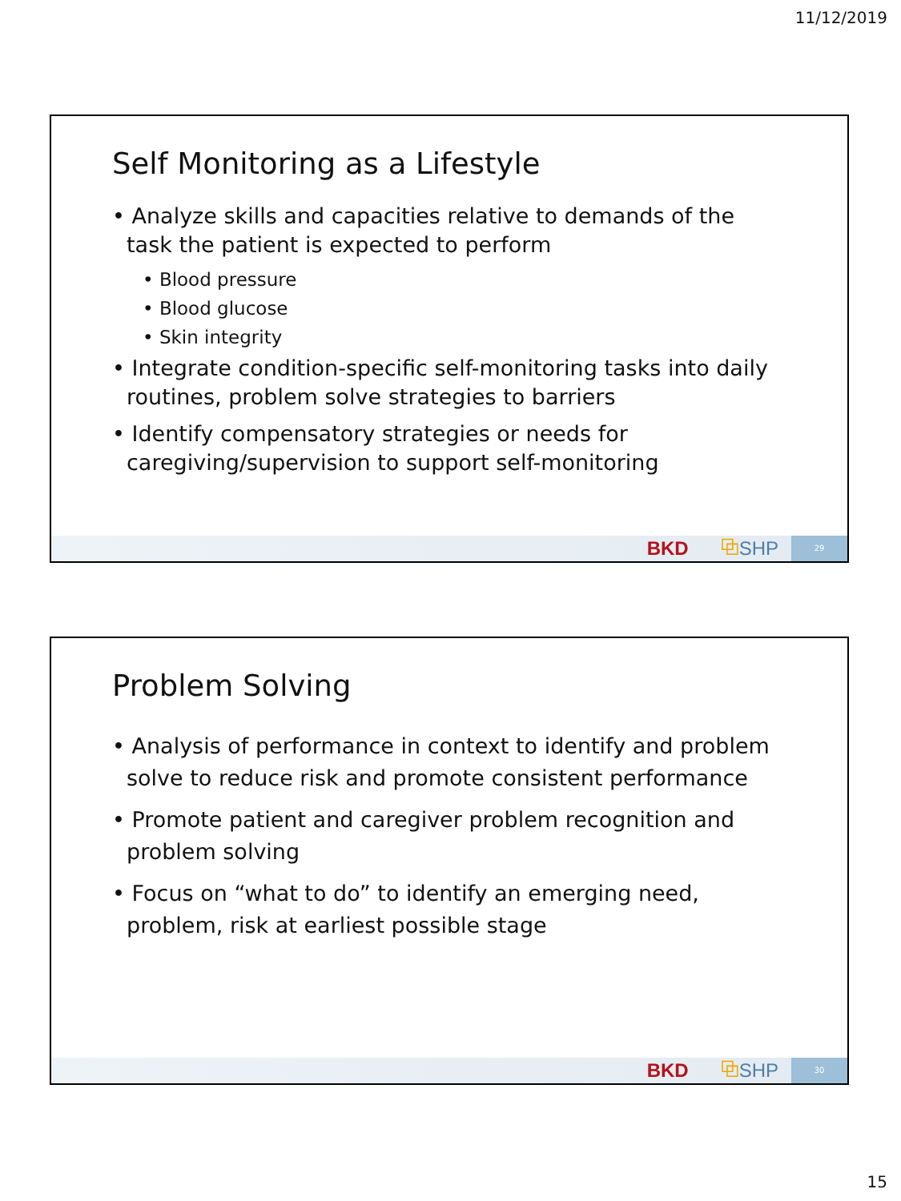11/12/2019
Self Monitoring as a Lifestyle
• Analyze skills and capacities relative to demands of the task the patient is expected to perform
• Blood pressure
• Blood glucose
• Skin integrity
• Integrate condition-specific self-monitoring tasks into daily routines, problem solve strategies to barriers
• Identify compensatory strategies or needs for caregiving/supervision to support self-monitoring
BKD ⧉SHP 29
Problem Solving
• Analysis of performance in context to identify and problem solve to reduce risk and promote consistent performance
• Promote patient and caregiver problem recognition and problem solving
• Focus on “what to do” to identify an emerging need, problem, risk at earliest possible stage
BKD ⧉SHP 30
15